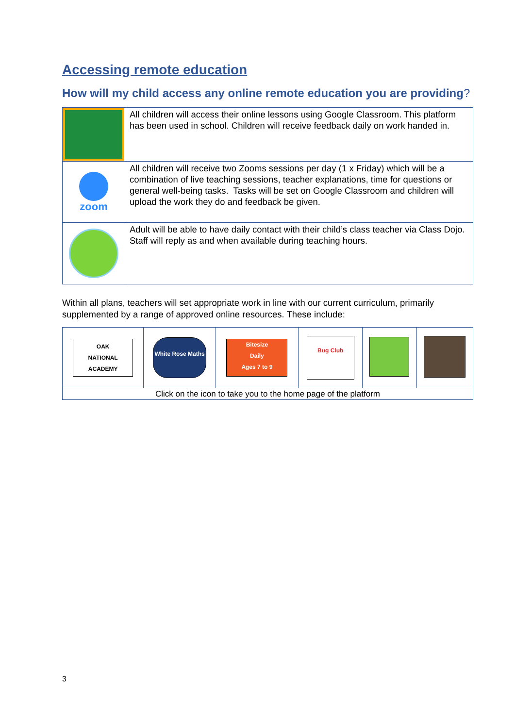Accessing remote education
How will my child access any online remote education you are providing?
| | All children will access their online lessons using Google Classroom. This platform has been used in school. Children will receive feedback daily on work handed in. |
| zoom | All children will receive two Zooms sessions per day (1 x Friday) which will be a combination of live teaching sessions, teacher explanations, time for questions or general well-being tasks. Tasks will be set on Google Classroom and children will upload the work they do and feedback be given. |
| | Adult will be able to have daily contact with their child’s class teacher via Class Dojo. Staff will reply as and when available during teaching hours. |
Within all plans, teachers will set appropriate work in line with our current curriculum, primarily supplemented by a range of approved online resources. These include:
| OAK NATIONAL ACADEMY | White Rose Maths | Bitesize Daily Ages 7 to 9 | Bug Club | | |
| Click on the icon to take you to the home page of the platform | | | | | |
3